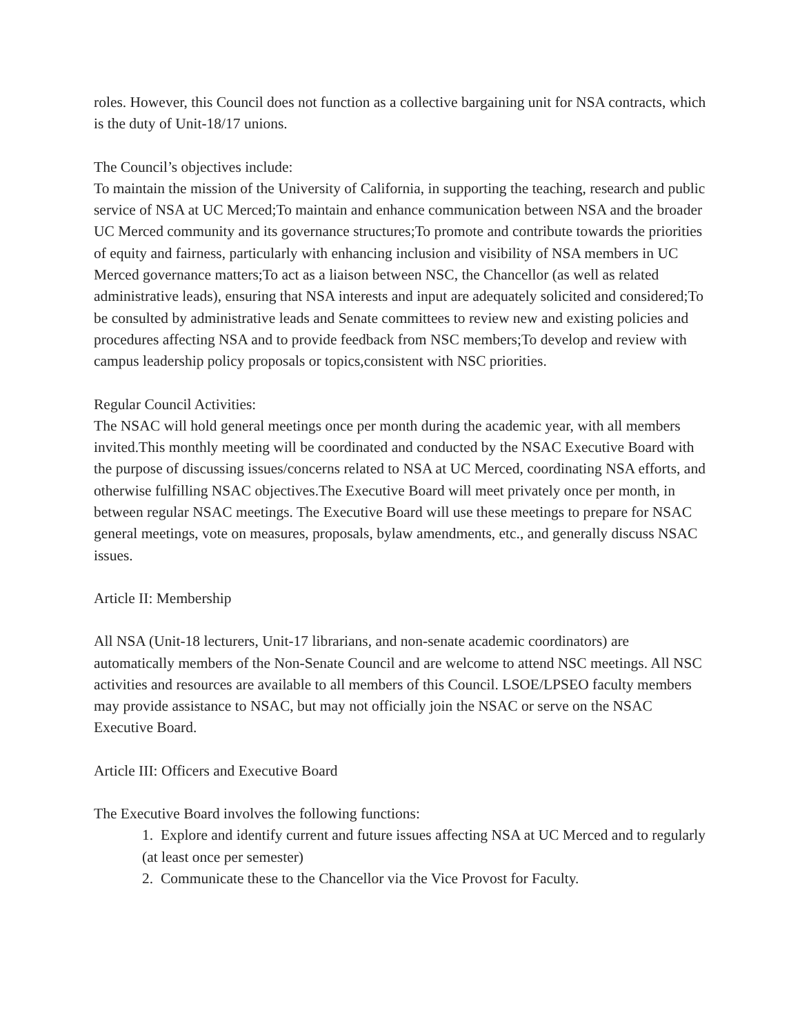roles. However, this Council does not function as a collective bargaining unit for NSA contracts, which is the duty of Unit-18/17 unions.
The Council’s objectives include:
To maintain the mission of the University of California, in supporting the teaching, research and public service of NSA at UC Merced;To maintain and enhance communication between NSA and the broader UC Merced community and its governance structures;To promote and contribute towards the priorities of equity and fairness, particularly with enhancing inclusion and visibility of NSA members in UC Merced governance matters;To act as a liaison between NSC, the Chancellor (as well as related administrative leads), ensuring that NSA interests and input are adequately solicited and considered;To be consulted by administrative leads and Senate committees to review new and existing policies and procedures affecting NSA and to provide feedback from NSC members;To develop and review with campus leadership policy proposals or topics,consistent with NSC priorities.
Regular Council Activities:
The NSAC will hold general meetings once per month during the academic year, with all members invited.This monthly meeting will be coordinated and conducted by the NSAC Executive Board with the purpose of discussing issues/concerns related to NSA at UC Merced, coordinating NSA efforts, and otherwise fulfilling NSAC objectives.The Executive Board will meet privately once per month, in between regular NSAC meetings. The Executive Board will use these meetings to prepare for NSAC general meetings, vote on measures, proposals, bylaw amendments, etc., and generally discuss NSAC issues.
Article II: Membership
All NSA (Unit-18 lecturers, Unit-17 librarians, and non-senate academic coordinators) are automatically members of the Non-Senate Council and are welcome to attend NSC meetings. All NSC activities and resources are available to all members of this Council. LSOE/LPSEO faculty members may provide assistance to NSAC, but may not officially join the NSAC or serve on the NSAC Executive Board.
Article III: Officers and Executive Board
The Executive Board involves the following functions:
1. Explore and identify current and future issues affecting NSA at UC Merced and to regularly (at least once per semester)
2. Communicate these to the Chancellor via the Vice Provost for Faculty.